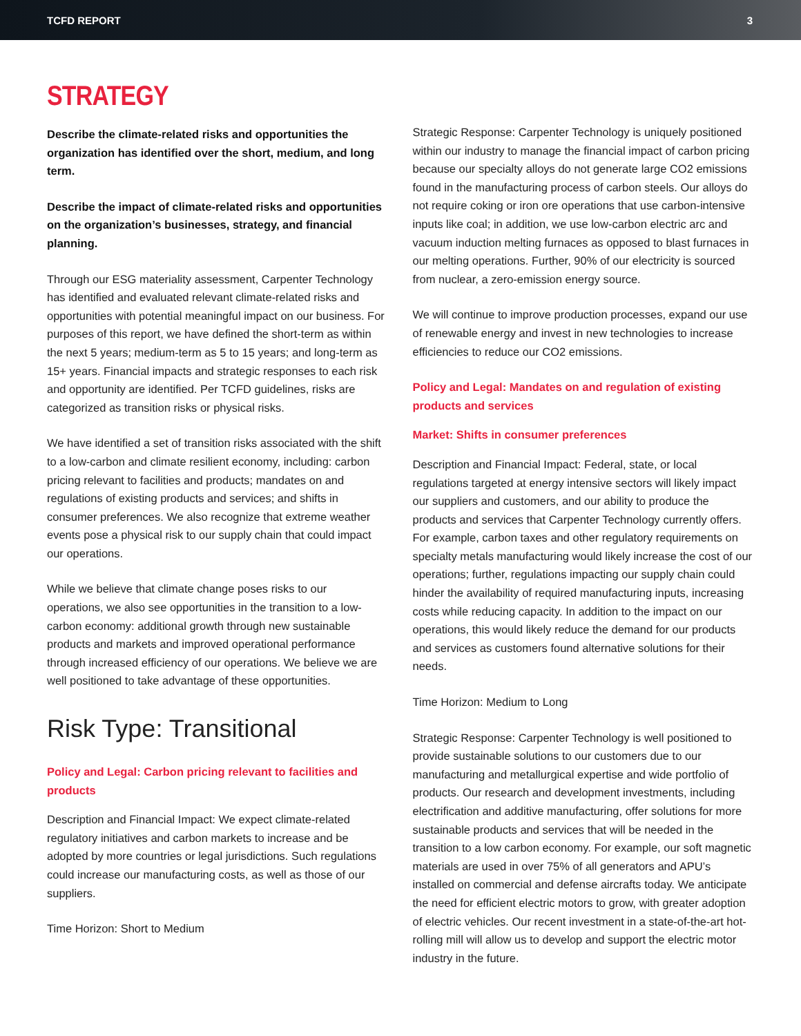TCFD REPORT 3
STRATEGY
Describe the climate-related risks and opportunities the organization has identified over the short, medium, and long term.
Describe the impact of climate-related risks and opportunities on the organization’s businesses, strategy, and financial planning.
Through our ESG materiality assessment, Carpenter Technology has identified and evaluated relevant climate-related risks and opportunities with potential meaningful impact on our business. For purposes of this report, we have defined the short-term as within the next 5 years; medium-term as 5 to 15 years; and long-term as 15+ years. Financial impacts and strategic responses to each risk and opportunity are identified. Per TCFD guidelines, risks are categorized as transition risks or physical risks.
We have identified a set of transition risks associated with the shift to a low-carbon and climate resilient economy, including: carbon pricing relevant to facilities and products; mandates on and regulations of existing products and services; and shifts in consumer preferences. We also recognize that extreme weather events pose a physical risk to our supply chain that could impact our operations.
While we believe that climate change poses risks to our operations, we also see opportunities in the transition to a low-carbon economy: additional growth through new sustainable products and markets and improved operational performance through increased efficiency of our operations. We believe we are well positioned to take advantage of these opportunities.
Risk Type: Transitional
Policy and Legal: Carbon pricing relevant to facilities and products
Description and Financial Impact: We expect climate-related regulatory initiatives and carbon markets to increase and be adopted by more countries or legal jurisdictions. Such regulations could increase our manufacturing costs, as well as those of our suppliers.
Time Horizon: Short to Medium
Strategic Response: Carpenter Technology is uniquely positioned within our industry to manage the financial impact of carbon pricing because our specialty alloys do not generate large CO2 emissions found in the manufacturing process of carbon steels. Our alloys do not require coking or iron ore operations that use carbon-intensive inputs like coal; in addition, we use low-carbon electric arc and vacuum induction melting furnaces as opposed to blast furnaces in our melting operations. Further, 90% of our electricity is sourced from nuclear, a zero-emission energy source.
We will continue to improve production processes, expand our use of renewable energy and invest in new technologies to increase efficiencies to reduce our CO2 emissions.
Policy and Legal: Mandates on and regulation of existing products and services
Market: Shifts in consumer preferences
Description and Financial Impact: Federal, state, or local regulations targeted at energy intensive sectors will likely impact our suppliers and customers, and our ability to produce the products and services that Carpenter Technology currently offers. For example, carbon taxes and other regulatory requirements on specialty metals manufacturing would likely increase the cost of our operations; further, regulations impacting our supply chain could hinder the availability of required manufacturing inputs, increasing costs while reducing capacity. In addition to the impact on our operations, this would likely reduce the demand for our products and services as customers found alternative solutions for their needs.
Time Horizon: Medium to Long
Strategic Response: Carpenter Technology is well positioned to provide sustainable solutions to our customers due to our manufacturing and metallurgical expertise and wide portfolio of products. Our research and development investments, including electrification and additive manufacturing, offer solutions for more sustainable products and services that will be needed in the transition to a low carbon economy. For example, our soft magnetic materials are used in over 75% of all generators and APU’s installed on commercial and defense aircrafts today. We anticipate the need for efficient electric motors to grow, with greater adoption of electric vehicles. Our recent investment in a state-of-the-art hot-rolling mill will allow us to develop and support the electric motor industry in the future.